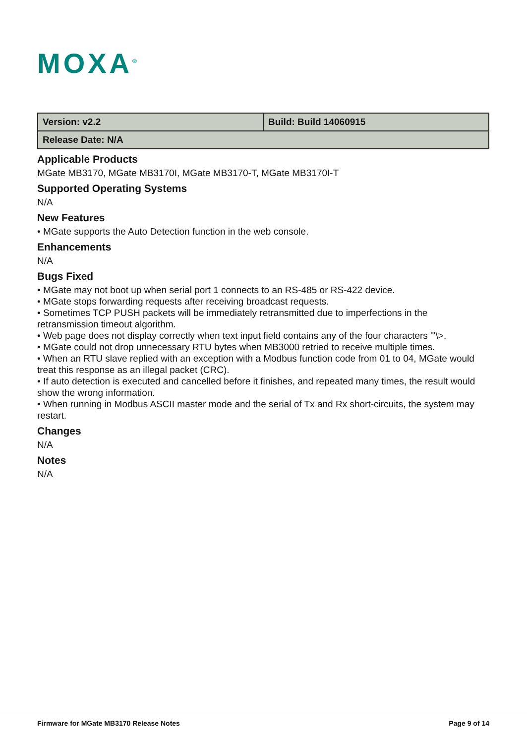MOXA<sup>®</sup>
| Version: v2.2 | Build: Build 14060915 |
| Release Date: N/A | |
Applicable Products
MGate MB3170, MGate MB3170I, MGate MB3170-T, MGate MB3170I-T
Supported Operating Systems
N/A
New Features
• MGate supports the Auto Detection function in the web console.
Enhancements
N/A
Bugs Fixed
• MGate may not boot up when serial port 1 connects to an RS-485 or RS-422 device.
• MGate stops forwarding requests after receiving broadcast requests.
• Sometimes TCP PUSH packets will be immediately retransmitted due to imperfections in the retransmission timeout algorithm.
• Web page does not display correctly when text input field contains any of the four characters "'\>.
• MGate could not drop unnecessary RTU bytes when MB3000 retried to receive multiple times.
• When an RTU slave replied with an exception with a Modbus function code from 01 to 04, MGate would treat this response as an illegal packet (CRC).
• If auto detection is executed and cancelled before it finishes, and repeated many times, the result would show the wrong information.
• When running in Modbus ASCII master mode and the serial of Tx and Rx short-circuits, the system may restart.
Changes
N/A
Notes
N/A
Firmware for MGate MB3170 Release Notes Page 9 of 14